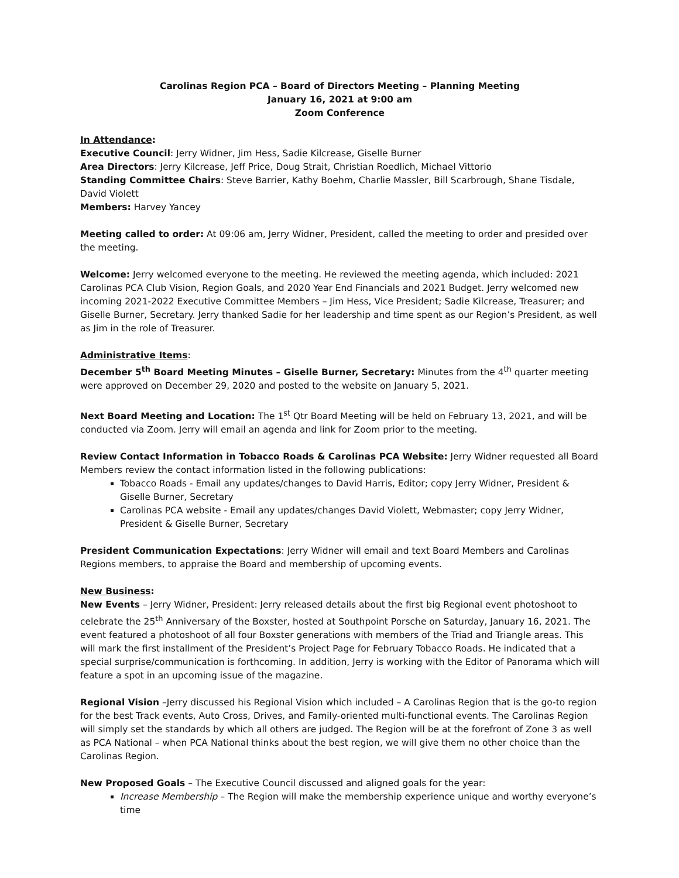Carolinas Region PCA – Board of Directors Meeting – Planning Meeting
January 16, 2021 at 9:00 am
Zoom Conference
In Attendance:
Executive Council: Jerry Widner, Jim Hess, Sadie Kilcrease, Giselle Burner
Area Directors: Jerry Kilcrease, Jeff Price, Doug Strait, Christian Roedlich, Michael Vittorio
Standing Committee Chairs: Steve Barrier, Kathy Boehm, Charlie Massler, Bill Scarbrough, Shane Tisdale, David Violett
Members: Harvey Yancey
Meeting called to order: At 09:06 am, Jerry Widner, President, called the meeting to order and presided over the meeting.
Welcome: Jerry welcomed everyone to the meeting. He reviewed the meeting agenda, which included: 2021 Carolinas PCA Club Vision, Region Goals, and 2020 Year End Financials and 2021 Budget. Jerry welcomed new incoming 2021-2022 Executive Committee Members – Jim Hess, Vice President; Sadie Kilcrease, Treasurer; and Giselle Burner, Secretary. Jerry thanked Sadie for her leadership and time spent as our Region’s President, as well as Jim in the role of Treasurer.
Administrative Items:
December 5<sup>th</sup> Board Meeting Minutes – Giselle Burner, Secretary: Minutes from the 4<sup>th</sup> quarter meeting were approved on December 29, 2020 and posted to the website on January 5, 2021.
Next Board Meeting and Location: The 1<sup>st</sup> Qtr Board Meeting will be held on February 13, 2021, and will be conducted via Zoom. Jerry will email an agenda and link for Zoom prior to the meeting.
Review Contact Information in Tobacco Roads & Carolinas PCA Website: Jerry Widner requested all Board Members review the contact information listed in the following publications:
Tobacco Roads - Email any updates/changes to David Harris, Editor; copy Jerry Widner, President & Giselle Burner, Secretary
Carolinas PCA website - Email any updates/changes David Violett, Webmaster; copy Jerry Widner, President & Giselle Burner, Secretary
President Communication Expectations: Jerry Widner will email and text Board Members and Carolinas Regions members, to appraise the Board and membership of upcoming events.
New Business:
New Events – Jerry Widner, President: Jerry released details about the first big Regional event photoshoot to celebrate the 25<sup>th</sup> Anniversary of the Boxster, hosted at Southpoint Porsche on Saturday, January 16, 2021. The event featured a photoshoot of all four Boxster generations with members of the Triad and Triangle areas. This will mark the first installment of the President’s Project Page for February Tobacco Roads. He indicated that a special surprise/communication is forthcoming. In addition, Jerry is working with the Editor of Panorama which will feature a spot in an upcoming issue of the magazine.
Regional Vision –Jerry discussed his Regional Vision which included – A Carolinas Region that is the go-to region for the best Track events, Auto Cross, Drives, and Family-oriented multi-functional events. The Carolinas Region will simply set the standards by which all others are judged. The Region will be at the forefront of Zone 3 as well as PCA National – when PCA National thinks about the best region, we will give them no other choice than the Carolinas Region.
New Proposed Goals – The Executive Council discussed and aligned goals for the year:
Increase Membership – The Region will make the membership experience unique and worthy everyone’s time